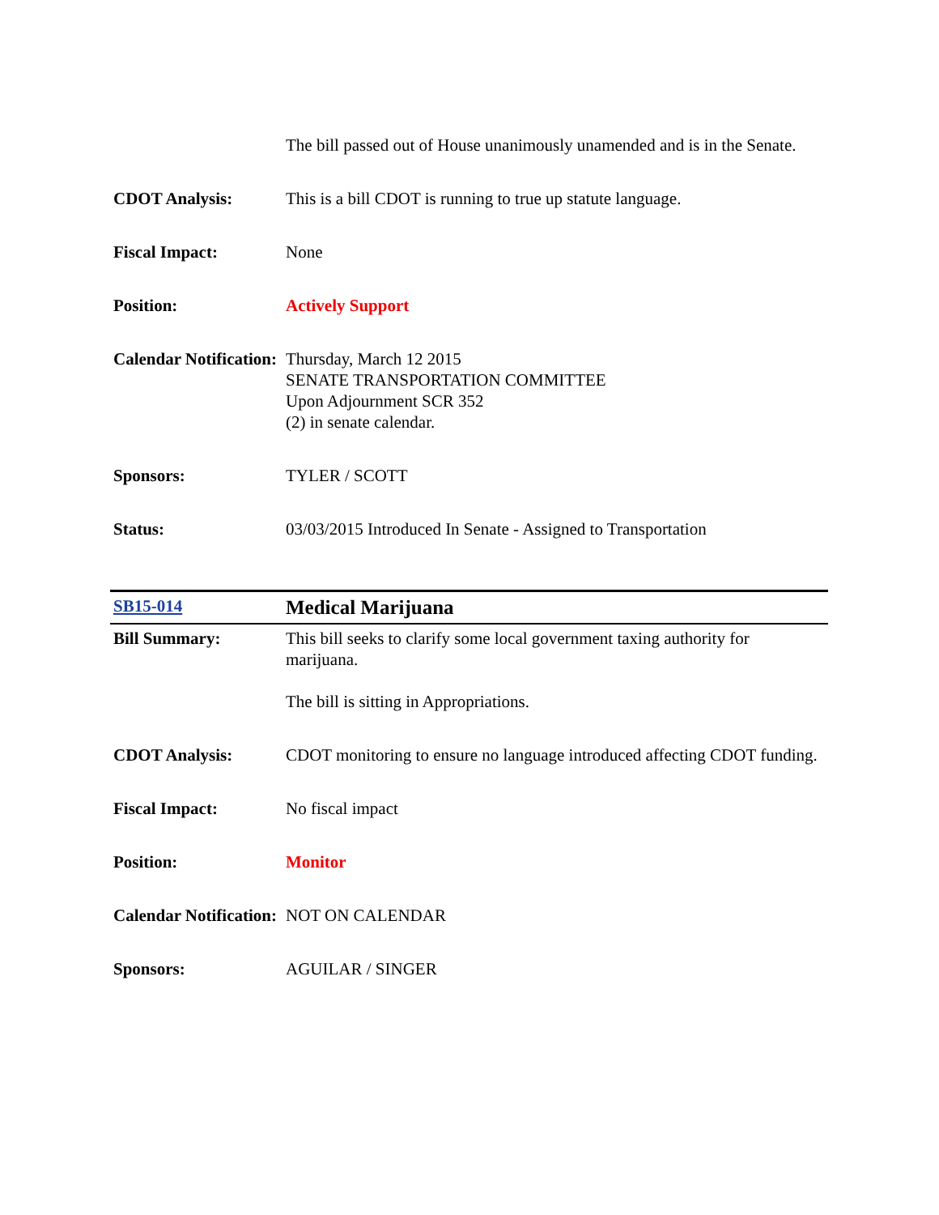| | The bill passed out of House unanimously unamended and is in the Senate. |
| CDOT Analysis: | This is a bill CDOT is running to true up statute language. |
| Fiscal Impact: | None |
| Position: | Actively Support |
| Calendar Notification: | Thursday, March 12 2015 SENATE TRANSPORTATION COMMITTEE Upon Adjournment SCR 352 (2) in senate calendar. |
| Sponsors: | TYLER / SCOTT |
| Status: | 03/03/2015 Introduced In Senate - Assigned to Transportation |
| SB15-014 | Medical Marijuana |
| Bill Summary: | This bill seeks to clarify some local government taxing authority for marijuana. The bill is sitting in Appropriations. |
| CDOT Analysis: | CDOT monitoring to ensure no language introduced affecting CDOT funding. |
| Fiscal Impact: | No fiscal impact |
| Position: | Monitor |
| Calendar Notification: | NOT ON CALENDAR |
| Sponsors: | AGUILAR / SINGER |